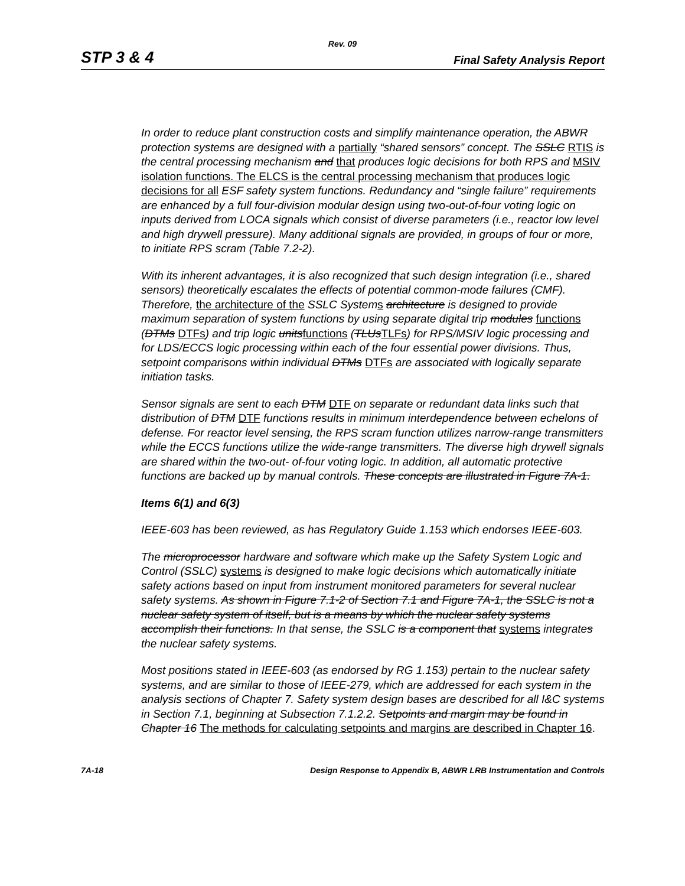Rev. 09
STP 3 & 4 Final Safety Analysis Report
In order to reduce plant construction costs and simplify maintenance operation, the ABWR protection systems are designed with a partially “shared sensors” concept. The SSLC RTIS is the central processing mechanism and that produces logic decisions for both RPS and MSIV isolation functions. The ELCS is the central processing mechanism that produces logic decisions for all ESF safety system functions. Redundancy and “single failure” requirements are enhanced by a full four-division modular design using two-out-of-four voting logic on inputs derived from LOCA signals which consist of diverse parameters (i.e., reactor low level and high drywell pressure). Many additional signals are provided, in groups of four or more, to initiate RPS scram (Table 7.2-2).
With its inherent advantages, it is also recognized that such design integration (i.e., shared sensors) theoretically escalates the effects of potential common-mode failures (CMF). Therefore, the architecture of the SSLC System s architecture is designed to provide maximum separation of system functions by using separate digital trip modules functions (DTMs DTFs) and trip logic units functions (TLUs TLFs) for RPS/MSIV logic processing and for LDS/ECCS logic processing within each of the four essential power divisions. Thus, setpoint comparisons within individual DTMs DTFs are associated with logically separate initiation tasks.
Sensor signals are sent to each DTM DTF on separate or redundant data links such that distribution of DTM DTF functions results in minimum interdependence between echelons of defense. For reactor level sensing, the RPS scram function utilizes narrow-range transmitters while the ECCS functions utilize the wide-range transmitters. The diverse high drywell signals are shared within the two-out- of-four voting logic. In addition, all automatic protective functions are backed up by manual controls. These concepts are illustrated in Figure 7A-1.
Items 6(1) and 6(3)
IEEE-603 has been reviewed, as has Regulatory Guide 1.153 which endorses IEEE-603.
The microprocessor hardware and software which make up the Safety System Logic and Control (SSLC) systems is designed to make logic decisions which automatically initiate safety actions based on input from instrument monitored parameters for several nuclear safety systems. As shown in Figure 7.1-2 of Section 7.1 and Figure 7A-1, the SSLC is not a nuclear safety system of itself, but is a means by which the nuclear safety systems accomplish their functions. In that sense, the SSLC is a component that systems integrates the nuclear safety systems.
Most positions stated in IEEE-603 (as endorsed by RG 1.153) pertain to the nuclear safety systems, and are similar to those of IEEE-279, which are addressed for each system in the analysis sections of Chapter 7. Safety system design bases are described for all I&C systems in Section 7.1, beginning at Subsection 7.1.2.2. Setpoints and margin may be found in Chapter 16 The methods for calculating setpoints and margins are described in Chapter 16.
7A-18 Design Response to Appendix B, ABWR LRB Instrumentation and Controls